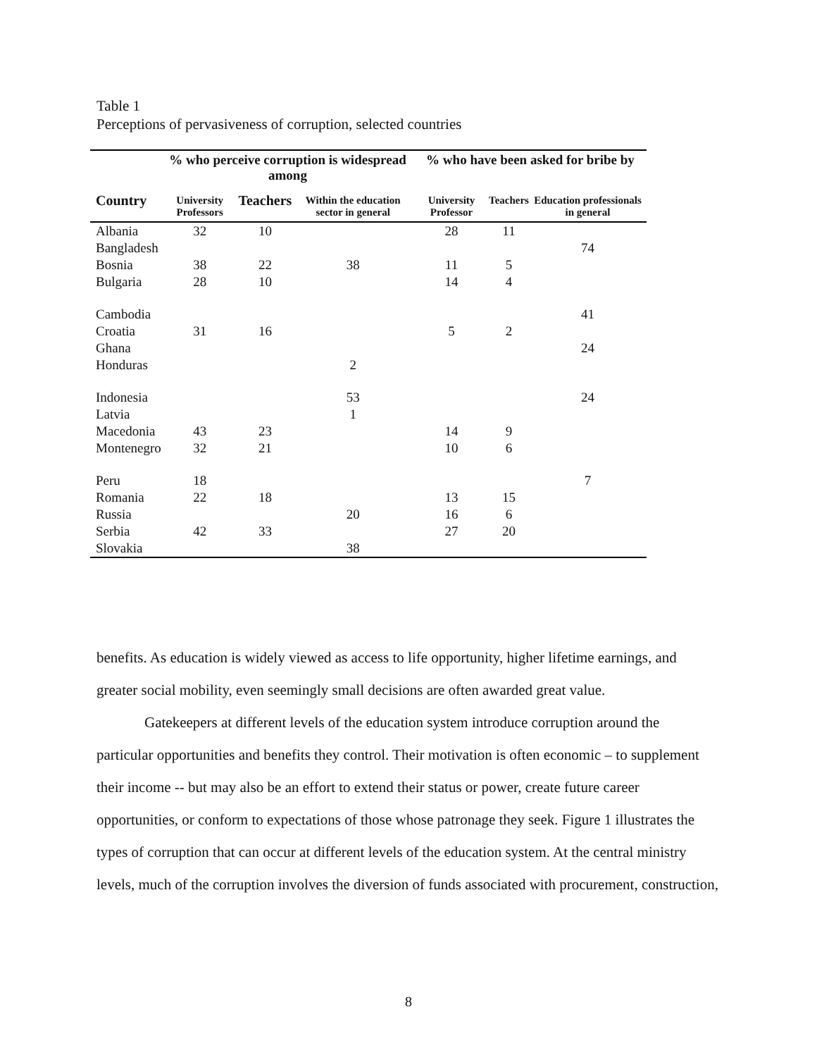Table 1
Perceptions of pervasiveness of corruption, selected countries
| | % who perceive corruption is widespread among | | | % who have been asked for bribe by | | |
| --- | --- | --- | --- | --- | --- | --- |
| Country | University Professors | Teachers | Within the education sector in general | University Professor | Teachers | Education professionals in general |
| Albania | 32 | 10 | | 28 | 11 | |
| Bangladesh | | | | | | 74 |
| Bosnia | 38 | 22 | 38 | 11 | 5 | |
| Bulgaria | 28 | 10 | | 14 | 4 | |
| Cambodia | | | | | | 41 |
| Croatia | 31 | 16 | | 5 | 2 | |
| Ghana | | | | | | 24 |
| Honduras | | | 2 | | | |
| Indonesia | | | 53 | | | 24 |
| Latvia | | | 1 | | | |
| Macedonia | 43 | 23 | | 14 | 9 | |
| Montenegro | 32 | 21 | | 10 | 6 | |
| Peru | 18 | | | | | 7 |
| Romania | 22 | 18 | | 13 | 15 | |
| Russia | | | 20 | 16 | 6 | |
| Serbia | 42 | 33 | | 27 | 20 | |
| Slovakia | | | 38 | | | |
benefits. As education is widely viewed as access to life opportunity, higher lifetime earnings, and greater social mobility, even seemingly small decisions are often awarded great value.
Gatekeepers at different levels of the education system introduce corruption around the particular opportunities and benefits they control. Their motivation is often economic – to supplement their income -- but may also be an effort to extend their status or power, create future career opportunities, or conform to expectations of those whose patronage they seek. Figure 1 illustrates the types of corruption that can occur at different levels of the education system. At the central ministry levels, much of the corruption involves the diversion of funds associated with procurement, construction,
8